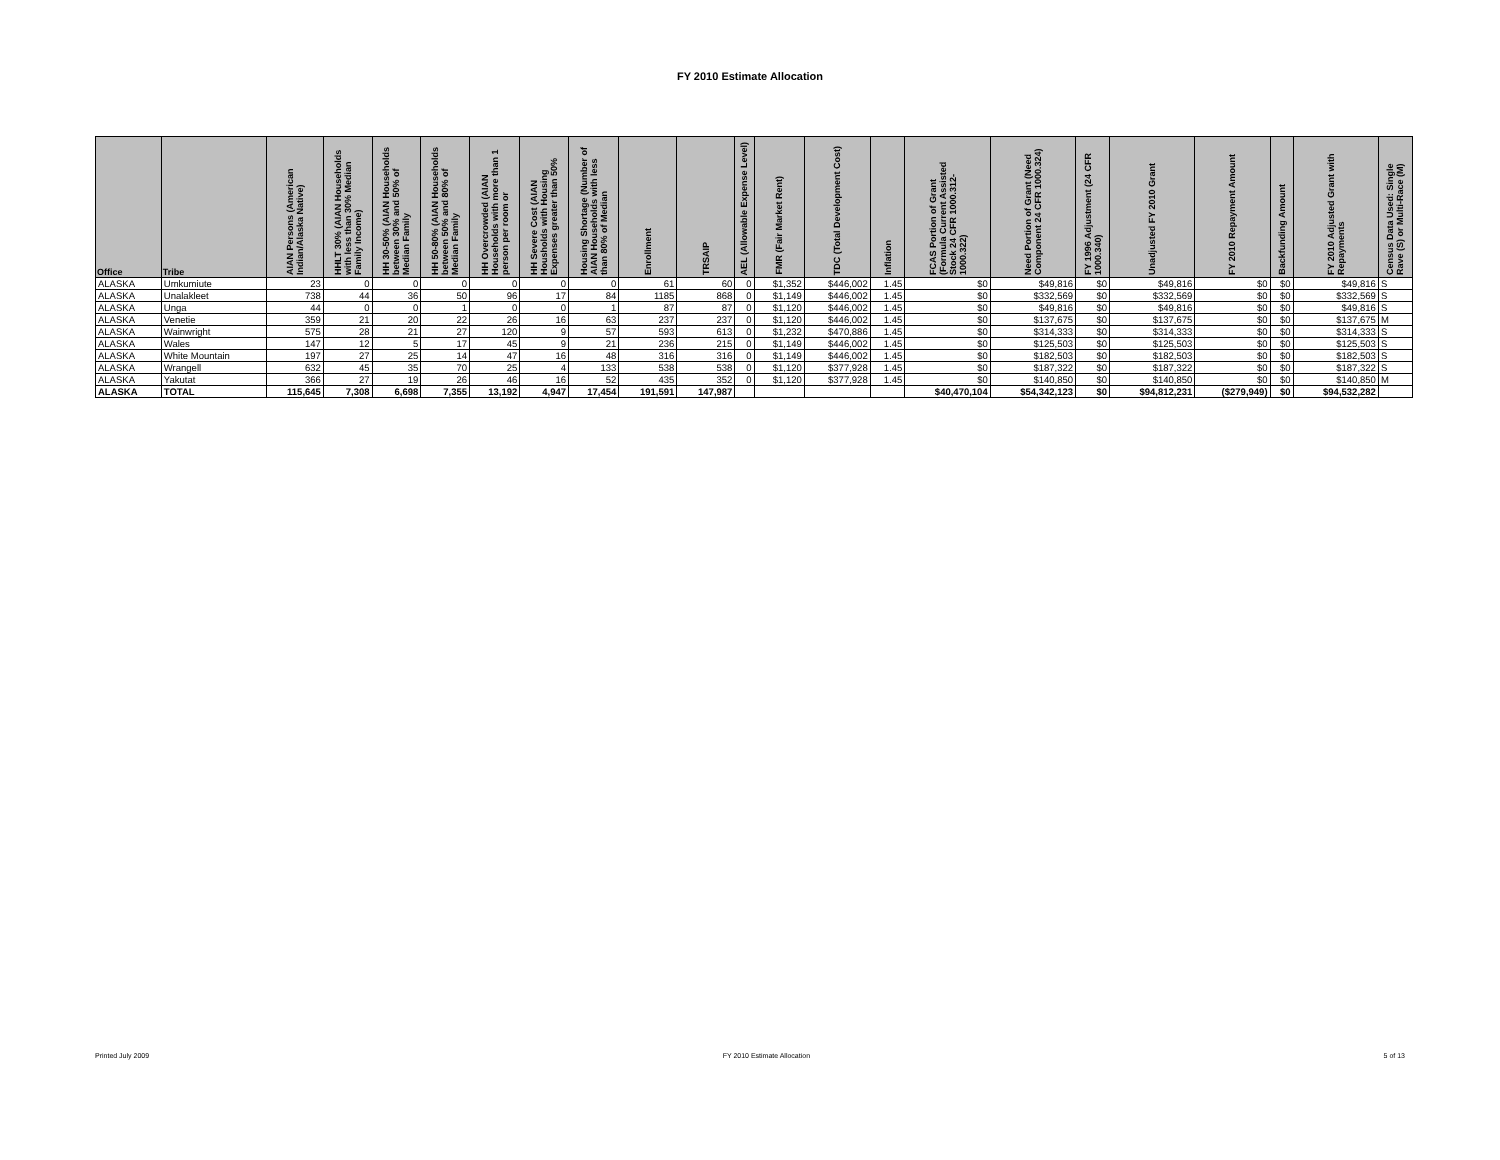FY 2010 Estimate Allocation
| Office | Tribe | AIAN Persons (American Indian/Alaska Native) | HHLT 30% (AIAN Households with less than 30% Median Family Income) | HH 30-50% (AIAN Households between 30% and 50% of Median Family | HH 50-80% (AIAN Households between 50% and 80% of Median Family | HH Overcrowded (AIAN Households with more than 1 person per room or | HH Severe Cost (AIAN Housholds with Housing Expenses greater than 50% | Housing Shortage (Number of AIAN Households with less than 80% of Median | Enrollment | TRSAIP | AEL (Allowable Expense Level) | FMR (Fair Market Rent) | TDC (Total Development Cost) | Inflation | FCAS Portion of Grant (Formula Current Assisted Stock 24 CFR 1000.312-1000.322) | Need Portion of Grant (Need Component 24 CFR 1000.324) | FY 1996 Adjustment (24 CFR 1000.340) | Unadjusted FY 2010 Grant | FY 2010 Repayment Amount | Backfunding Amount | FY 2010 Adjusted Grant with Repayments | Census Data Used: Single Rave (S) or Multi-Race (M) |
| --- | --- | --- | --- | --- | --- | --- | --- | --- | --- | --- | --- | --- | --- | --- | --- | --- | --- | --- | --- | --- | --- | --- |
| ALASKA | Umkumiute | 23 | 0 | 0 | 0 | 0 | 0 | 0 | 61 | 60 | 0 | $1,352 | $446,002 | 1.45 | $0 | $49,816 | $0 | $49,816 | $0 | $0 | $49,816 | S |
| ALASKA | Unalakleet | 738 | 44 | 36 | 50 | 96 | 17 | 84 | 1185 | 868 | 0 | $1,149 | $446,002 | 1.45 | $0 | $332,569 | $0 | $332,569 | $0 | $0 | $332,569 | S |
| ALASKA | Unga | 44 | 0 | 0 | 1 | 0 | 0 | 1 | 87 | 87 | 0 | $1,120 | $446,002 | 1.45 | $0 | $49,816 | $0 | $49,816 | $0 | $0 | $49,816 | S |
| ALASKA | Venetie | 359 | 21 | 20 | 22 | 26 | 16 | 63 | 237 | 237 | 0 | $1,120 | $446,002 | 1.45 | $0 | $137,675 | $0 | $137,675 | $0 | $0 | $137,675 | M |
| ALASKA | Wainwright | 575 | 28 | 21 | 27 | 120 | 9 | 57 | 593 | 613 | 0 | $1,232 | $470,886 | 1.45 | $0 | $314,333 | $0 | $314,333 | $0 | $0 | $314,333 | S |
| ALASKA | Wales | 147 | 12 | 5 | 17 | 45 | 9 | 21 | 236 | 215 | 0 | $1,149 | $446,002 | 1.45 | $0 | $125,503 | $0 | $125,503 | $0 | $0 | $125,503 | S |
| ALASKA | White Mountain | 197 | 27 | 25 | 14 | 47 | 16 | 48 | 316 | 316 | 0 | $1,149 | $446,002 | 1.45 | $0 | $182,503 | $0 | $182,503 | $0 | $0 | $182,503 | S |
| ALASKA | Wrangell | 632 | 45 | 35 | 70 | 25 | 4 | 133 | 538 | 538 | 0 | $1,120 | $377,928 | 1.45 | $0 | $187,322 | $0 | $187,322 | $0 | $0 | $187,322 | S |
| ALASKA | Yakutat | 366 | 27 | 19 | 26 | 46 | 16 | 52 | 435 | 352 | 0 | $1,120 | $377,928 | 1.45 | $0 | $140,850 | $0 | $140,850 | $0 | $0 | $140,850 | M |
| ALASKA | TOTAL | 115,645 | 7,308 | 6,698 | 7,355 | 13,192 | 4,947 | 17,454 | 191,591 | 147,987 | | | | | $40,470,104 | $54,342,123 | $0 | $94,812,231 | ($279,949) | $0 | $94,532,282 | |
Printed July 2009 FY 2010 Estimate Allocation 5 of 13